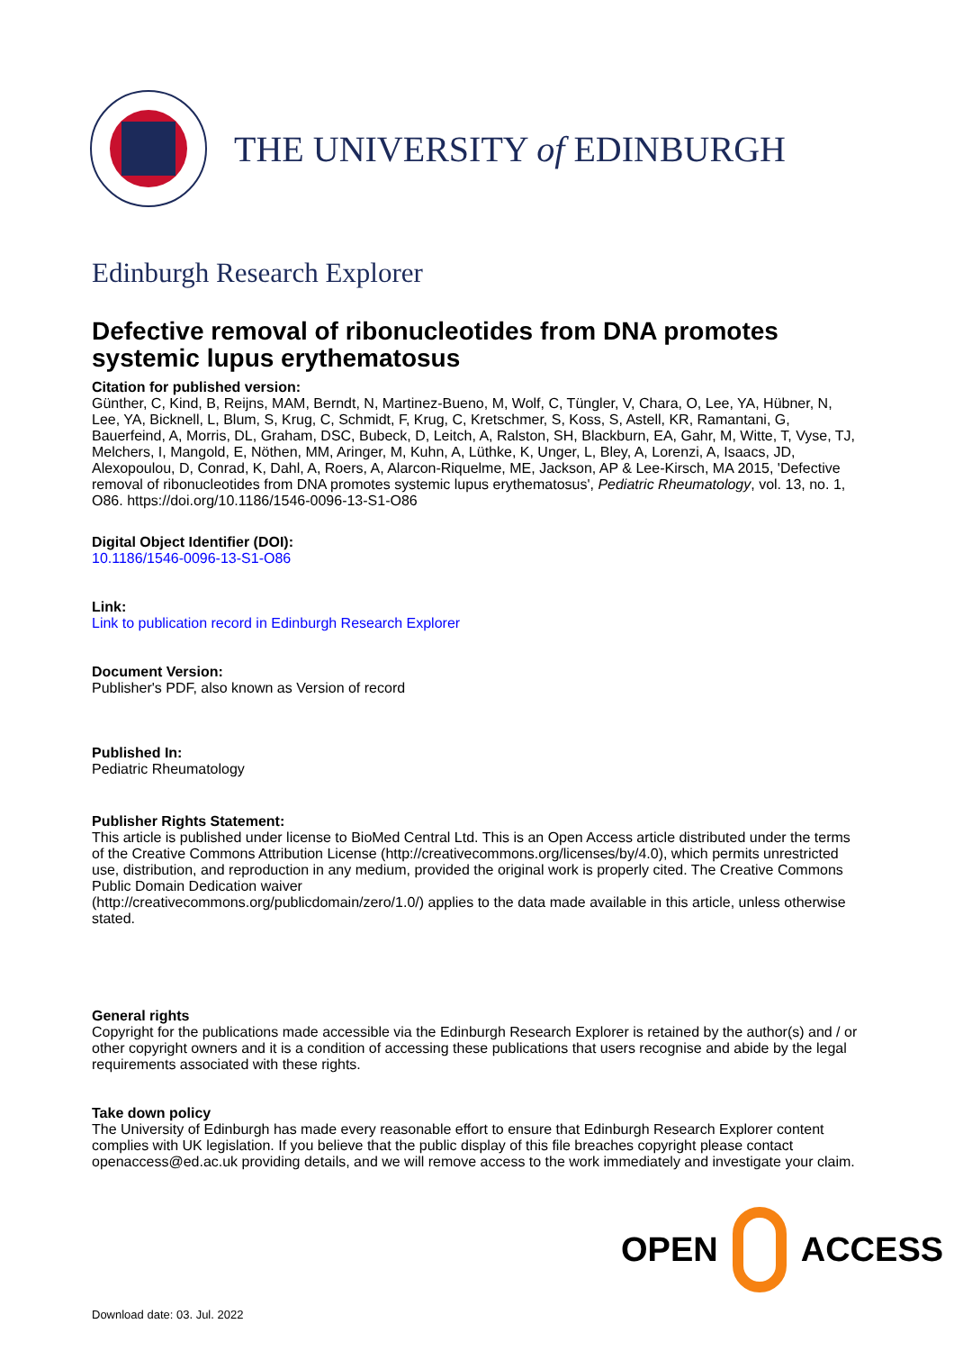THE UNIVERSITY of EDINBURGH
Edinburgh Research Explorer
Defective removal of ribonucleotides from DNA promotes systemic lupus erythematosus
Citation for published version:
Günther, C, Kind, B, Reijns, MAM, Berndt, N, Martinez-Bueno, M, Wolf, C, Tüngler, V, Chara, O, Lee, YA, Hübner, N, Lee, YA, Bicknell, L, Blum, S, Krug, C, Schmidt, F, Krug, C, Kretschmer, S, Koss, S, Astell, KR, Ramantani, G, Bauerfeind, A, Morris, DL, Graham, DSC, Bubeck, D, Leitch, A, Ralston, SH, Blackburn, EA, Gahr, M, Witte, T, Vyse, TJ, Melchers, I, Mangold, E, Nöthen, MM, Aringer, M, Kuhn, A, Lüthke, K, Unger, L, Bley, A, Lorenzi, A, Isaacs, JD, Alexopoulou, D, Conrad, K, Dahl, A, Roers, A, Alarcon-Riquelme, ME, Jackson, AP & Lee-Kirsch, MA 2015, 'Defective removal of ribonucleotides from DNA promotes systemic lupus erythematosus', Pediatric Rheumatology, vol. 13, no. 1, O86. https://doi.org/10.1186/1546-0096-13-S1-O86
Digital Object Identifier (DOI):
10.1186/1546-0096-13-S1-O86
Link:
Link to publication record in Edinburgh Research Explorer
Document Version:
Publisher's PDF, also known as Version of record
Published In:
Pediatric Rheumatology
Publisher Rights Statement:
This article is published under license to BioMed Central Ltd. This is an Open Access article distributed under the terms of the Creative Commons Attribution License (http://creativecommons.org/licenses/by/4.0), which permits unrestricted use, distribution, and reproduction in any medium, provided the original work is properly cited. The Creative Commons Public Domain Dedication waiver
(http://creativecommons.org/publicdomain/zero/1.0/) applies to the data made available in this article, unless otherwise stated.
General rights
Copyright for the publications made accessible via the Edinburgh Research Explorer is retained by the author(s) and / or other copyright owners and it is a condition of accessing these publications that users recognise and abide by the legal requirements associated with these rights.
Take down policy
The University of Edinburgh has made every reasonable effort to ensure that Edinburgh Research Explorer content complies with UK legislation. If you believe that the public display of this file breaches copyright please contact openaccess@ed.ac.uk providing details, and we will remove access to the work immediately and investigate your claim.
OPEN ACCESS
Download date: 03. Jul. 2022